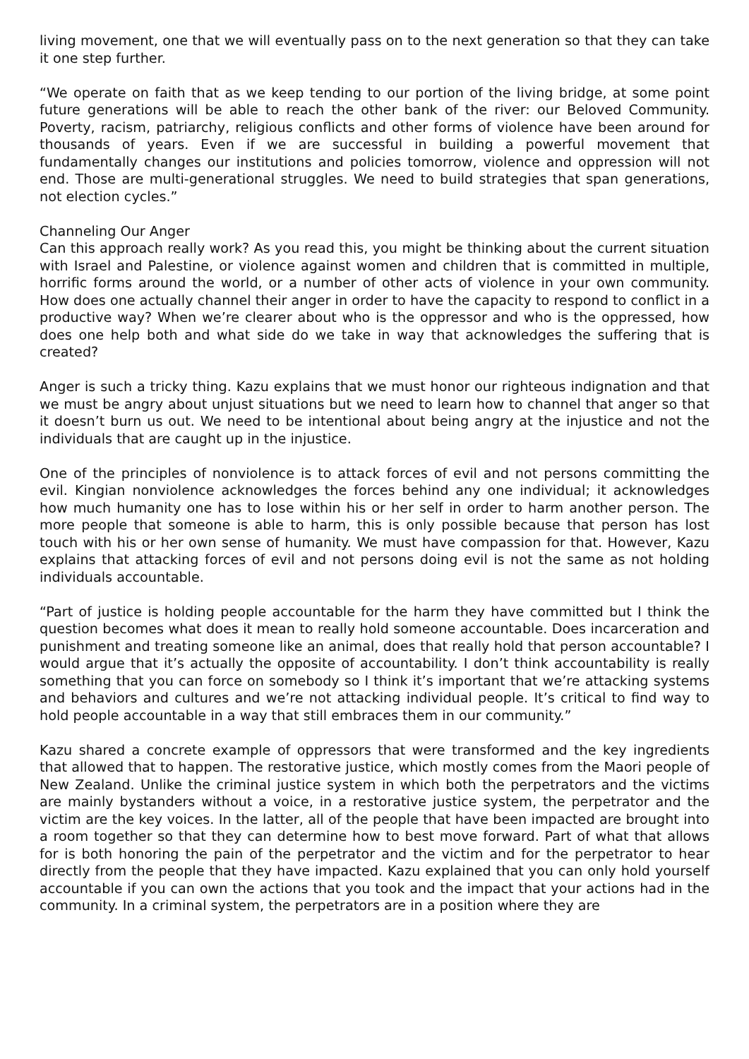living movement, one that we will eventually pass on to the next generation so that they can take it one step further.
“We operate on faith that as we keep tending to our portion of the living bridge, at some point future generations will be able to reach the other bank of the river: our Beloved Community. Poverty, racism, patriarchy, religious conflicts and other forms of violence have been around for thousands of years. Even if we are successful in building a powerful movement that fundamentally changes our institutions and policies tomorrow, violence and oppression will not end. Those are multi-generational struggles. We need to build strategies that span generations, not election cycles.”
Channeling Our Anger
Can this approach really work? As you read this, you might be thinking about the current situation with Israel and Palestine, or violence against women and children that is committed in multiple, horrific forms around the world, or a number of other acts of violence in your own community. How does one actually channel their anger in order to have the capacity to respond to conflict in a productive way? When we’re clearer about who is the oppressor and who is the oppressed, how does one help both and what side do we take in way that acknowledges the suffering that is created?
Anger is such a tricky thing. Kazu explains that we must honor our righteous indignation and that we must be angry about unjust situations but we need to learn how to channel that anger so that it doesn’t burn us out. We need to be intentional about being angry at the injustice and not the individuals that are caught up in the injustice.
One of the principles of nonviolence is to attack forces of evil and not persons committing the evil. Kingian nonviolence acknowledges the forces behind any one individual; it acknowledges how much humanity one has to lose within his or her self in order to harm another person. The more people that someone is able to harm, this is only possible because that person has lost touch with his or her own sense of humanity. We must have compassion for that. However, Kazu explains that attacking forces of evil and not persons doing evil is not the same as not holding individuals accountable.
“Part of justice is holding people accountable for the harm they have committed but I think the question becomes what does it mean to really hold someone accountable. Does incarceration and punishment and treating someone like an animal, does that really hold that person accountable? I would argue that it’s actually the opposite of accountability. I don’t think accountability is really something that you can force on somebody so I think it’s important that we’re attacking systems and behaviors and cultures and we’re not attacking individual people. It’s critical to find way to hold people accountable in a way that still embraces them in our community.”
Kazu shared a concrete example of oppressors that were transformed and the key ingredients that allowed that to happen. The restorative justice, which mostly comes from the Maori people of New Zealand. Unlike the criminal justice system in which both the perpetrators and the victims are mainly bystanders without a voice, in a restorative justice system, the perpetrator and the victim are the key voices. In the latter, all of the people that have been impacted are brought into a room together so that they can determine how to best move forward. Part of what that allows for is both honoring the pain of the perpetrator and the victim and for the perpetrator to hear directly from the people that they have impacted. Kazu explained that you can only hold yourself accountable if you can own the actions that you took and the impact that your actions had in the community. In a criminal system, the perpetrators are in a position where they are